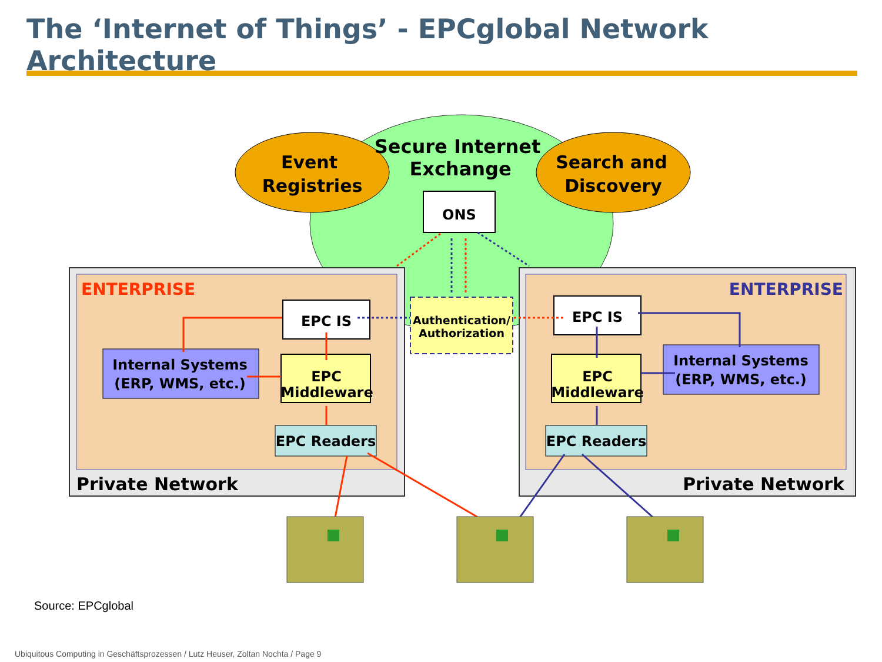The ‘Internet of Things’ - EPCglobal Network Architecture
Event
Registries
Search and
Discovery
Secure Internet
Exchange
ONS
Authentication/
Authorization
ENTERPRISE
ENTERPRISE
EPC IS
EPC IS
Internal Systems
(ERP, WMS, etc.)
Internal Systems
(ERP, WMS, etc.)
EPC
Middleware
EPC
Middleware
EPC Readers
EPC Readers
Private Network
Private Network
Source: EPCglobal
Ubiquitous Computing in Geschäftsprozessen / Lutz Heuser, Zoltan Nochta / Page 9